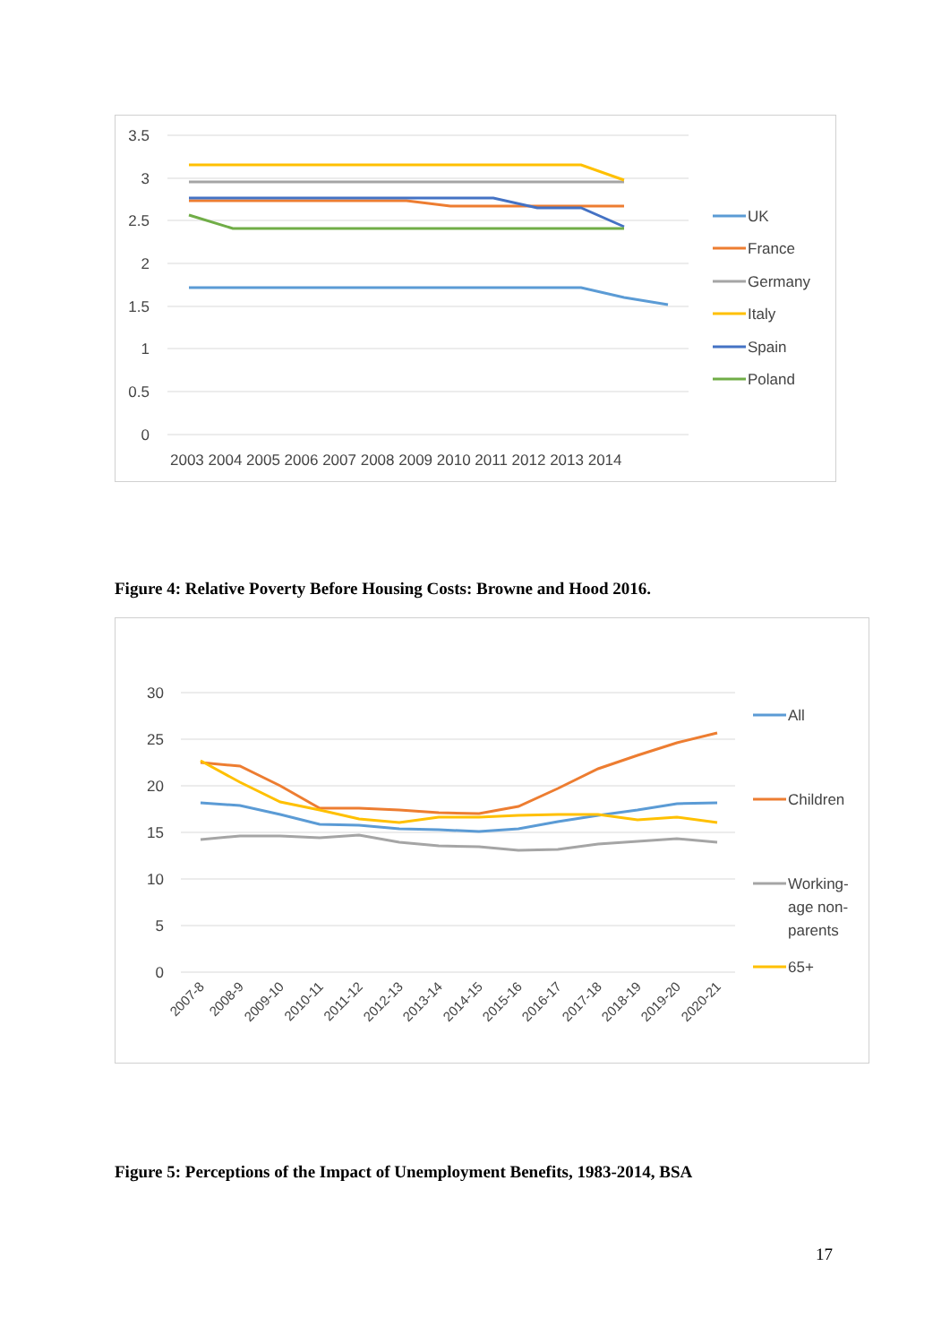3.5
3
2.5
2
1.5
1
0.5
0
2003 2004 2005 2006 2007 2008 2009 2010 2011 2012 2013 2014
UK
France
Germany
Italy
Spain
Poland
Figure 4: Relative Poverty Before Housing Costs: Browne and Hood 2016.
30
25
20
15
10
5
0
2007-8
2008-9
2009-10
2010-11
2011-12
2012-13
2013-14
2014-15
2015-16
2016-17
2017-18
2018-19
2019-20
2020-21
All
Children
Working-
age non-
parents
65+
Figure 5: Perceptions of the Impact of Unemployment Benefits, 1983-2014, BSA
17